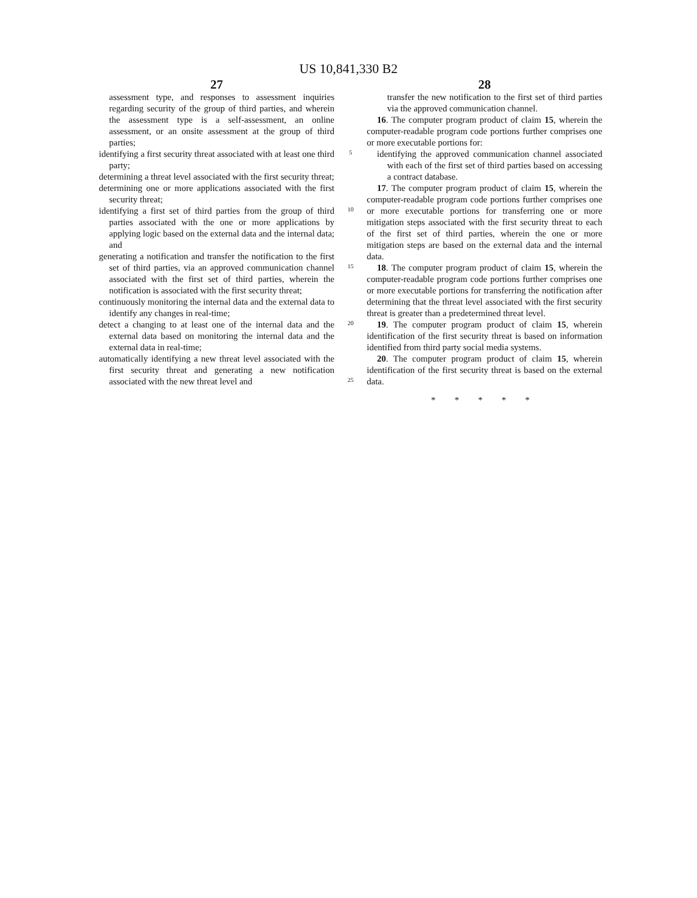US 10,841,330 B2
27
assessment type, and responses to assessment inquiries regarding security of the group of third parties, and wherein the assessment type is a self-assessment, an online assessment, or an onsite assessment at the group of third parties;
identifying a first security threat associated with at least one third party;
determining a threat level associated with the first security threat;
determining one or more applications associated with the first security threat;
identifying a first set of third parties from the group of third parties associated with the one or more applications by applying logic based on the external data and the internal data; and
generating a notification and transfer the notification to the first set of third parties, via an approved communication channel associated with the first set of third parties, wherein the notification is associated with the first security threat;
continuously monitoring the internal data and the external data to identify any changes in real-time;
detect a changing to at least one of the internal data and the external data based on monitoring the internal data and the external data in real-time;
automatically identifying a new threat level associated with the first security threat and generating a new notification associated with the new threat level and
5
10
15
20
25
28
transfer the new notification to the first set of third parties via the approved communication channel.
16. The computer program product of claim 15, wherein the computer-readable program code portions further comprises one or more executable portions for:
identifying the approved communication channel associated with each of the first set of third parties based on accessing a contract database.
17. The computer program product of claim 15, wherein the computer-readable program code portions further comprises one or more executable portions for transferring one or more mitigation steps associated with the first security threat to each of the first set of third parties, wherein the one or more mitigation steps are based on the external data and the internal data.
18. The computer program product of claim 15, wherein the computer-readable program code portions further comprises one or more executable portions for transferring the notification after determining that the threat level associated with the first security threat is greater than a predetermined threat level.
19. The computer program product of claim 15, wherein identification of the first security threat is based on information identified from third party social media systems.
20. The computer program product of claim 15, wherein identification of the first security threat is based on the external data.
* * * * *